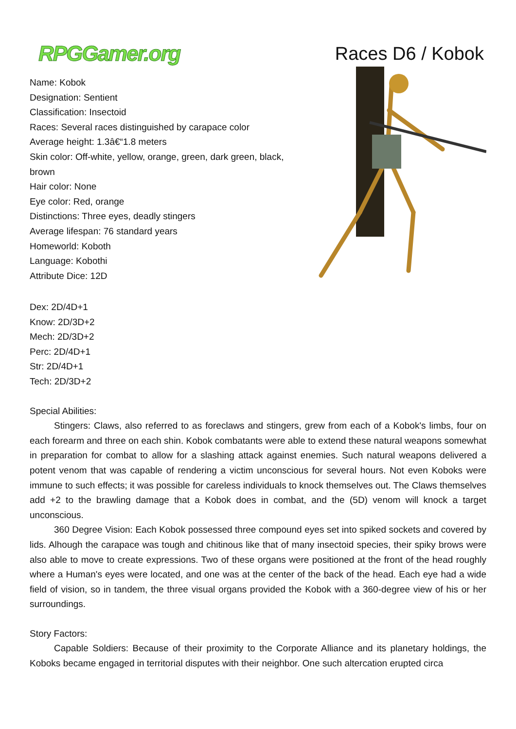RPGGamer.org
Races D6 / Kobok
Name: Kobok
Designation: Sentient
Classification: Insectoid
Races: Several races distinguished by carapace color
Average height: 1.3â€“1.8 meters
Skin color: Off-white, yellow, orange, green, dark green, black, brown
Hair color: None
Eye color: Red, orange
Distinctions: Three eyes, deadly stingers
Average lifespan: 76 standard years
Homeworld: Koboth
Language: Kobothi
Attribute Dice: 12D
Dex: 2D/4D+1
Know: 2D/3D+2
Mech: 2D/3D+2
Perc: 2D/4D+1
Str: 2D/4D+1
Tech: 2D/3D+2
Special Abilities:
Stingers: Claws, also referred to as foreclaws and stingers, grew from each of a Kobok's limbs, four on each forearm and three on each shin. Kobok combatants were able to extend these natural weapons somewhat in preparation for combat to allow for a slashing attack against enemies. Such natural weapons delivered a potent venom that was capable of rendering a victim unconscious for several hours. Not even Koboks were immune to such effects; it was possible for careless individuals to knock themselves out. The Claws themselves add +2 to the brawling damage that a Kobok does in combat, and the (5D) venom will knock a target unconscious.
360 Degree Vision: Each Kobok possessed three compound eyes set into spiked sockets and covered by lids. Alhough the carapace was tough and chitinous like that of many insectoid species, their spiky brows were also able to move to create expressions. Two of these organs were positioned at the front of the head roughly where a Human's eyes were located, and one was at the center of the back of the head. Each eye had a wide field of vision, so in tandem, the three visual organs provided the Kobok with a 360-degree view of his or her surroundings.
Story Factors:
Capable Soldiers: Because of their proximity to the Corporate Alliance and its planetary holdings, the Koboks became engaged in territorial disputes with their neighbor. One such altercation erupted circa